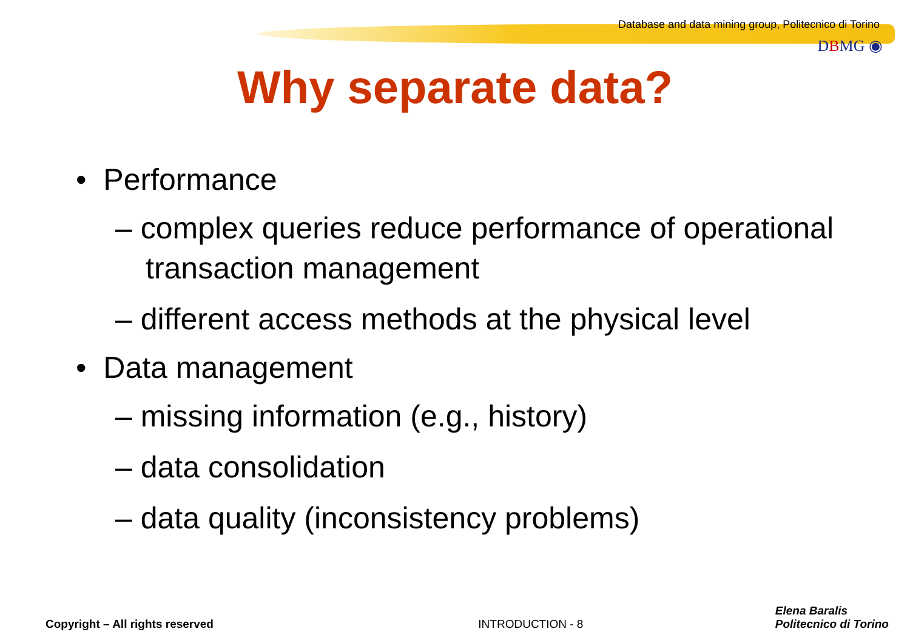Database and data mining group, Politecnico di Torino
DBMG ◉
Why separate data?
• Performance
– complex queries reduce performance of operational transaction management
– different access methods at the physical level
• Data management
– missing information (e.g., history)
– data consolidation
– data quality (inconsistency problems)
Copyright – All rights reserved
INTRODUCTION - 8
Elena Baralis
Politecnico di Torino